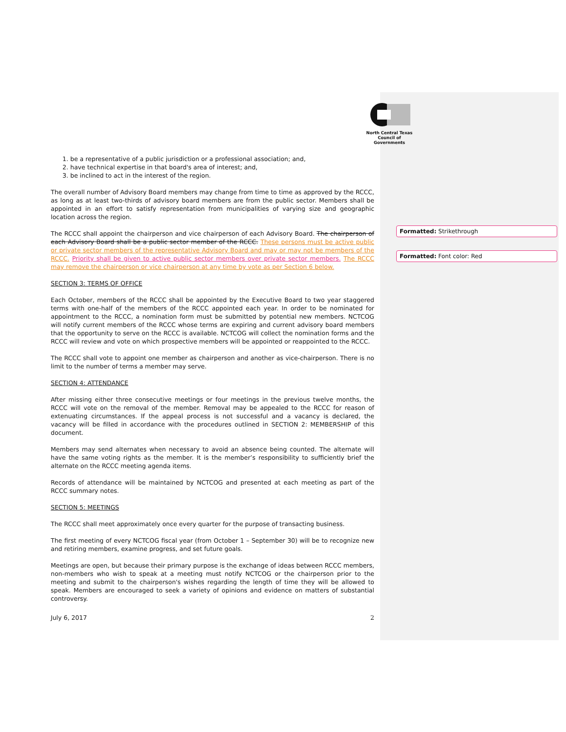North Central Texas
Council of Governments
1. be a representative of a public jurisdiction or a professional association; and,
2. have technical expertise in that board's area of interest; and,
3. be inclined to act in the interest of the region.
The overall number of Advisory Board members may change from time to time as approved by the RCCC, as long as at least two-thirds of advisory board members are from the public sector. Members shall be appointed in an effort to satisfy representation from municipalities of varying size and geographic location across the region.
The RCCC shall appoint the chairperson and vice chairperson of each Advisory Board. The chairperson of each Advisory Board shall be a public sector member of the RCCC. These persons must be active public or private sector members of the representative Advisory Board and may or may not be members of the RCCC. Priority shall be given to active public sector members over private sector members. The RCCC may remove the chairperson or vice chairperson at any time by vote as per Section 6 below.
SECTION 3: TERMS OF OFFICE
Each October, members of the RCCC shall be appointed by the Executive Board to two year staggered terms with one-half of the members of the RCCC appointed each year. In order to be nominated for appointment to the RCCC, a nomination form must be submitted by potential new members. NCTCOG will notify current members of the RCCC whose terms are expiring and current advisory board members that the opportunity to serve on the RCCC is available. NCTCOG will collect the nomination forms and the RCCC will review and vote on which prospective members will be appointed or reappointed to the RCCC.
The RCCC shall vote to appoint one member as chairperson and another as vice-chairperson. There is no limit to the number of terms a member may serve.
SECTION 4: ATTENDANCE
After missing either three consecutive meetings or four meetings in the previous twelve months, the RCCC will vote on the removal of the member. Removal may be appealed to the RCCC for reason of extenuating circumstances. If the appeal process is not successful and a vacancy is declared, the vacancy will be filled in accordance with the procedures outlined in SECTION 2: MEMBERSHIP of this document.
Members may send alternates when necessary to avoid an absence being counted. The alternate will have the same voting rights as the member. It is the member’s responsibility to sufficiently brief the alternate on the RCCC meeting agenda items.
Records of attendance will be maintained by NCTCOG and presented at each meeting as part of the RCCC summary notes.
SECTION 5: MEETINGS
The RCCC shall meet approximately once every quarter for the purpose of transacting business.
The first meeting of every NCTCOG fiscal year (from October 1 – September 30) will be to recognize new and retiring members, examine progress, and set future goals.
Meetings are open, but because their primary purpose is the exchange of ideas between RCCC members, non-members who wish to speak at a meeting must notify NCTCOG or the chairperson prior to the meeting and submit to the chairperson's wishes regarding the length of time they will be allowed to speak. Members are encouraged to seek a variety of opinions and evidence on matters of substantial controversy.
July 6, 2017 2
Formatted: Strikethrough
Formatted: Font color: Red